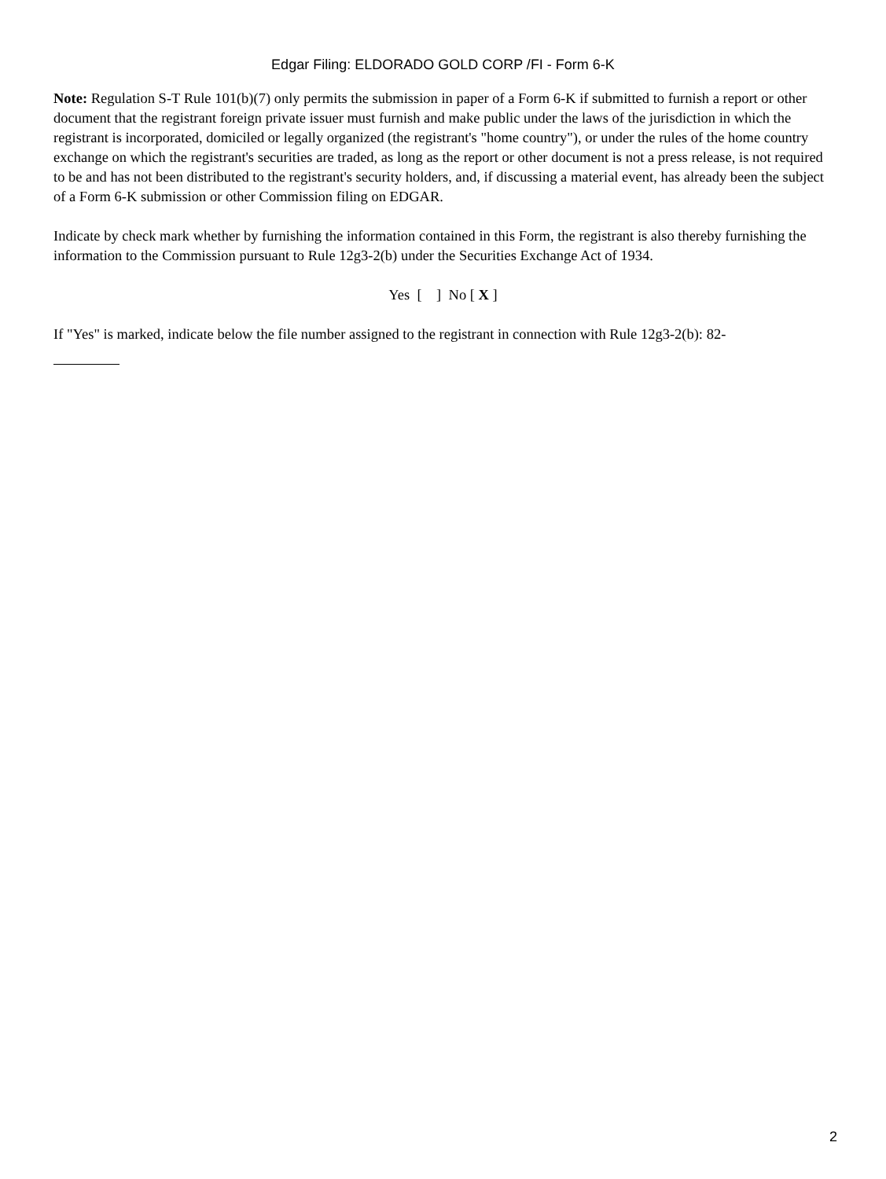Edgar Filing: ELDORADO GOLD CORP /FI - Form 6-K
Note: Regulation S-T Rule 101(b)(7) only permits the submission in paper of a Form 6-K if submitted to furnish a report or other document that the registrant foreign private issuer must furnish and make public under the laws of the jurisdiction in which the registrant is incorporated, domiciled or legally organized (the registrant's "home country"), or under the rules of the home country exchange on which the registrant's securities are traded, as long as the report or other document is not a press release, is not required to be and has not been distributed to the registrant's security holders, and, if discussing a material event, has already been the subject of a Form 6-K submission or other Commission filing on EDGAR.
Indicate by check mark whether by furnishing the information contained in this Form, the registrant is also thereby furnishing the information to the Commission pursuant to Rule 12g3-2(b) under the Securities Exchange Act of 1934.
Yes [ ] No [ X ]
If "Yes" is marked, indicate below the file number assigned to the registrant in connection with Rule 12g3-2(b): 82-
2